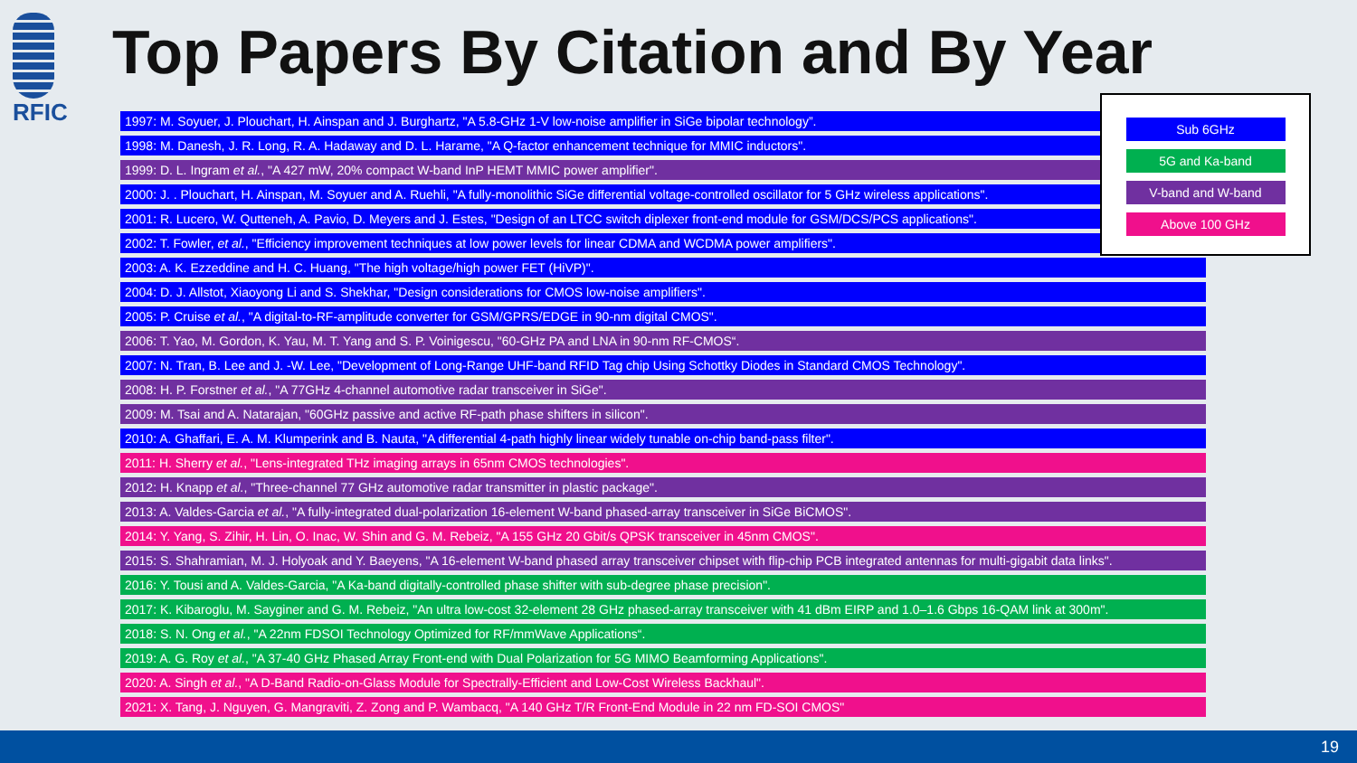RFIC
Top Papers By Citation and By Year
1997: M. Soyuer, J. Plouchart, H. Ainspan and J. Burghartz, "A 5.8-GHz 1-V low-noise amplifier in SiGe bipolar technology”.
1998: M. Danesh, J. R. Long, R. A. Hadaway and D. L. Harame, "A Q-factor enhancement technique for MMIC inductors".
1999: D. L. Ingram et al., "A 427 mW, 20% compact W-band InP HEMT MMIC power amplifier".
2000: J. . Plouchart, H. Ainspan, M. Soyuer and A. Ruehli, "A fully-monolithic SiGe differential voltage-controlled oscillator for 5 GHz wireless applications".
2001: R. Lucero, W. Qutteneh, A. Pavio, D. Meyers and J. Estes, "Design of an LTCC switch diplexer front-end module for GSM/DCS/PCS applications".
2002: T. Fowler, et al., "Efficiency improvement techniques at low power levels for linear CDMA and WCDMA power amplifiers".
2003: A. K. Ezzeddine and H. C. Huang, "The high voltage/high power FET (HiVP)".
2004: D. J. Allstot, Xiaoyong Li and S. Shekhar, "Design considerations for CMOS low-noise amplifiers".
2005: P. Cruise et al., "A digital-to-RF-amplitude converter for GSM/GPRS/EDGE in 90-nm digital CMOS".
2006: T. Yao, M. Gordon, K. Yau, M. T. Yang and S. P. Voinigescu, "60-GHz PA and LNA in 90-nm RF-CMOS“.
2007: N. Tran, B. Lee and J. -W. Lee, "Development of Long-Range UHF-band RFID Tag chip Using Schottky Diodes in Standard CMOS Technology".
2008: H. P. Forstner et al., "A 77GHz 4-channel automotive radar transceiver in SiGe".
2009: M. Tsai and A. Natarajan, "60GHz passive and active RF-path phase shifters in silicon".
2010: A. Ghaffari, E. A. M. Klumperink and B. Nauta, "A differential 4-path highly linear widely tunable on-chip band-pass filter".
2011: H. Sherry et al., "Lens-integrated THz imaging arrays in 65nm CMOS technologies".
2012: H. Knapp et al., "Three-channel 77 GHz automotive radar transmitter in plastic package".
2013: A. Valdes-Garcia et al., "A fully-integrated dual-polarization 16-element W-band phased-array transceiver in SiGe BiCMOS".
2014: Y. Yang, S. Zihir, H. Lin, O. Inac, W. Shin and G. M. Rebeiz, "A 155 GHz 20 Gbit/s QPSK transceiver in 45nm CMOS".
2015: S. Shahramian, M. J. Holyoak and Y. Baeyens, "A 16-element W-band phased array transceiver chipset with flip-chip PCB integrated antennas for multi-gigabit data links".
2016: Y. Tousi and A. Valdes-Garcia, "A Ka-band digitally-controlled phase shifter with sub-degree phase precision".
2017: K. Kibaroglu, M. Sayginer and G. M. Rebeiz, "An ultra low-cost 32-element 28 GHz phased-array transceiver with 41 dBm EIRP and 1.0–1.6 Gbps 16-QAM link at 300m".
2018: S. N. Ong et al., "A 22nm FDSOI Technology Optimized for RF/mmWave Applications“.
2019: A. G. Roy et al., "A 37-40 GHz Phased Array Front-end with Dual Polarization for 5G MIMO Beamforming Applications".
2020: A. Singh et al., "A D-Band Radio-on-Glass Module for Spectrally-Efficient and Low-Cost Wireless Backhaul".
2021: X. Tang, J. Nguyen, G. Mangraviti, Z. Zong and P. Wambacq, "A 140 GHz T/R Front-End Module in 22 nm FD-SOI CMOS"
Sub 6GHz
5G and Ka-band
V-band and W-band
Above 100 GHz
19